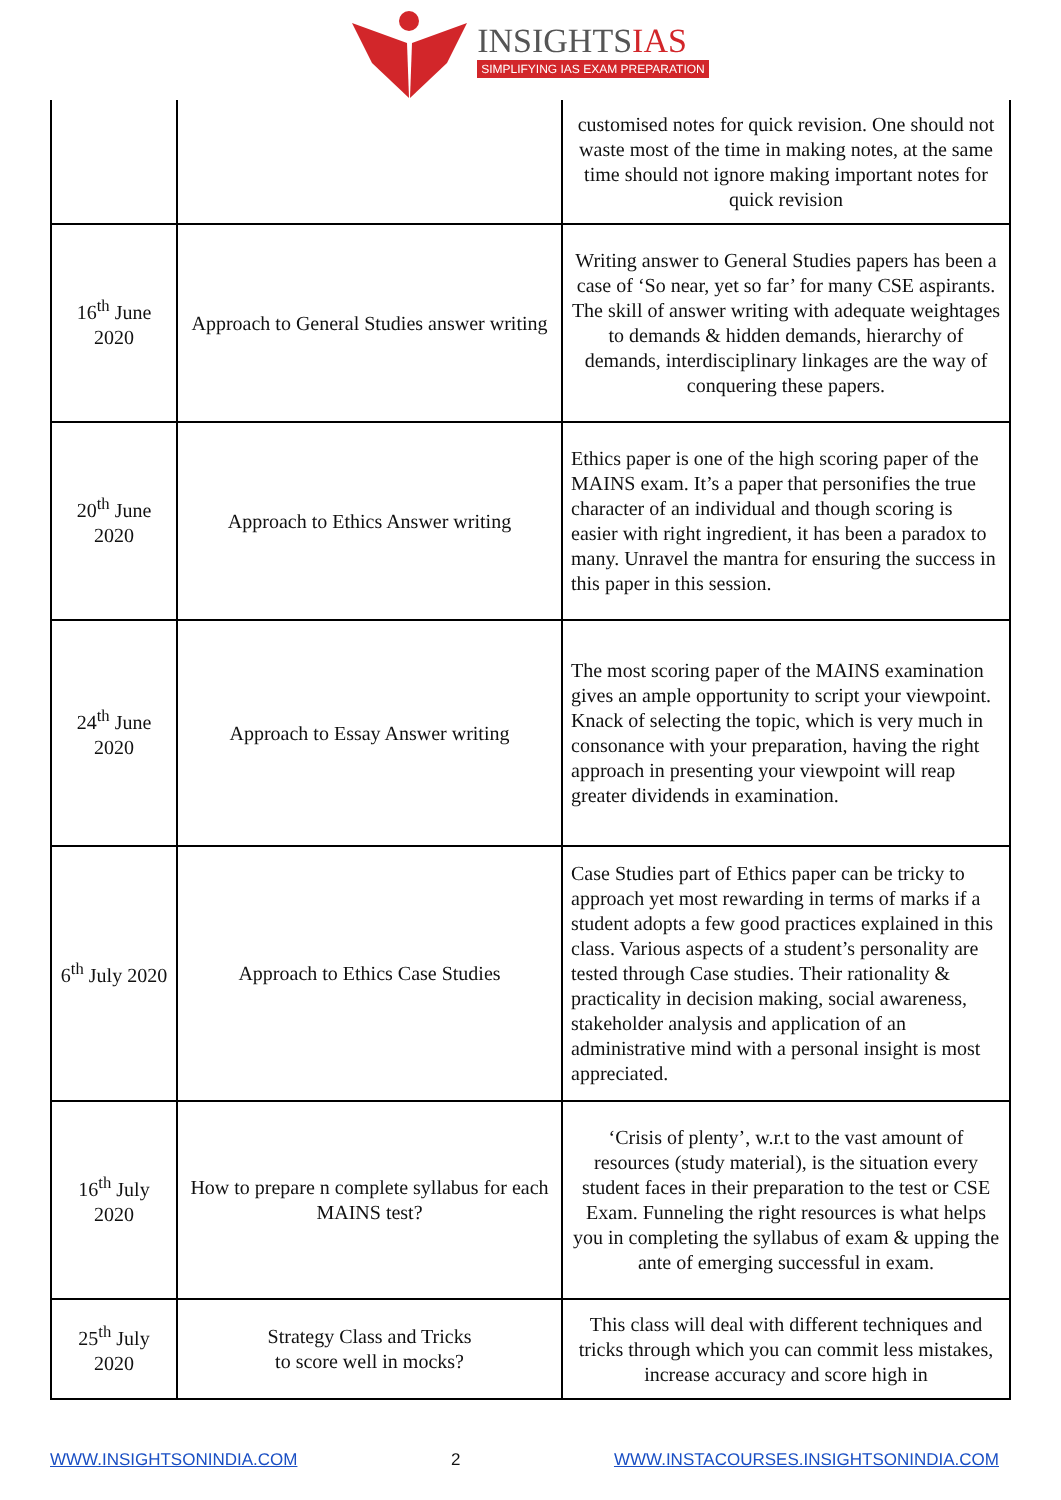INSIGHTSIAS
SIMPLIFYING IAS EXAM PREPARATION
| | | customised notes for quick revision. One should not waste most of the time in making notes, at the same time should not ignore making important notes for quick revision |
| 16<sup>th</sup> June 2020 | Approach to General Studies answer writing | Writing answer to General Studies papers has been a case of ‘So near, yet so far’ for many CSE aspirants. The skill of answer writing with adequate weightages to demands & hidden demands, hierarchy of demands, interdisciplinary linkages are the way of conquering these papers. |
| 20<sup>th</sup> June 2020 | Approach to Ethics Answer writing | Ethics paper is one of the high scoring paper of the MAINS exam. It’s a paper that personifies the true character of an individual and though scoring is easier with right ingredient, it has been a paradox to many. Unravel the mantra for ensuring the success in this paper in this session. |
| 24<sup>th</sup> June 2020 | Approach to Essay Answer writing | The most scoring paper of the MAINS examination gives an ample opportunity to script your viewpoint. Knack of selecting the topic, which is very much in consonance with your preparation, having the right approach in presenting your viewpoint will reap greater dividends in examination. |
| 6<sup>th</sup> July 2020 | Approach to Ethics Case Studies | Case Studies part of Ethics paper can be tricky to approach yet most rewarding in terms of marks if a student adopts a few good practices explained in this class. Various aspects of a student’s personality are tested through Case studies. Their rationality & practicality in decision making, social awareness, stakeholder analysis and application of an administrative mind with a personal insight is most appreciated. |
| 16<sup>th</sup> July 2020 | How to prepare n complete syllabus for each MAINS test? | ‘Crisis of plenty’, w.r.t to the vast amount of resources (study material), is the situation every student faces in their preparation to the test or CSE Exam. Funneling the right resources is what helps you in completing the syllabus of exam & upping the ante of emerging successful in exam. |
| 25<sup>th</sup> July 2020 | Strategy Class and Tricks to score well in mocks? | This class will deal with different techniques and tricks through which you can commit less mistakes, increase accuracy and score high in |
WWW.INSIGHTSONINDIA.COM 2 WWW.INSTACOURSES.INSIGHTSONINDIA.COM